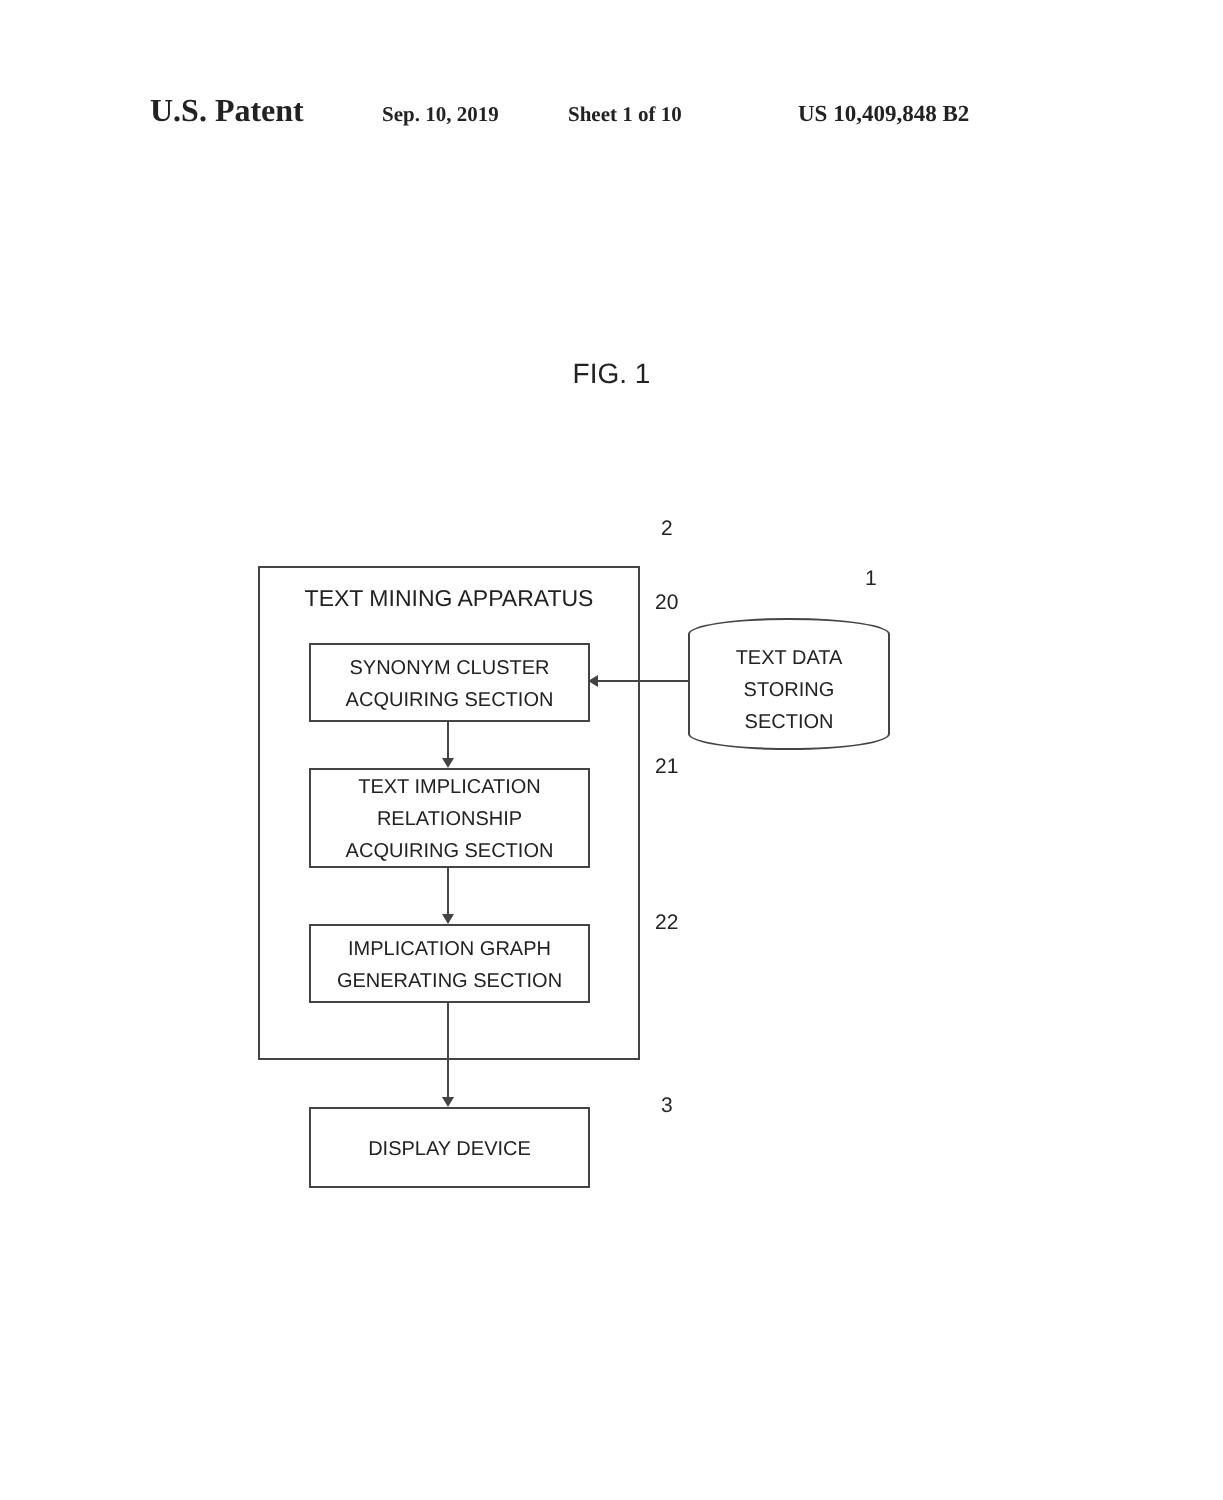U.S. Patent Sep. 10, 2019 Sheet 1 of 10 US 10,409,848 B2
FIG. 1
TEXT MINING APPARATUS
2
20
SYNONYM CLUSTER
ACQUIRING SECTION
21
TEXT IMPLICATION
RELATIONSHIP
ACQUIRING SECTION
22
IMPLICATION GRAPH
GENERATING SECTION
3
DISPLAY DEVICE
1
TEXT DATA
STORING
SECTION